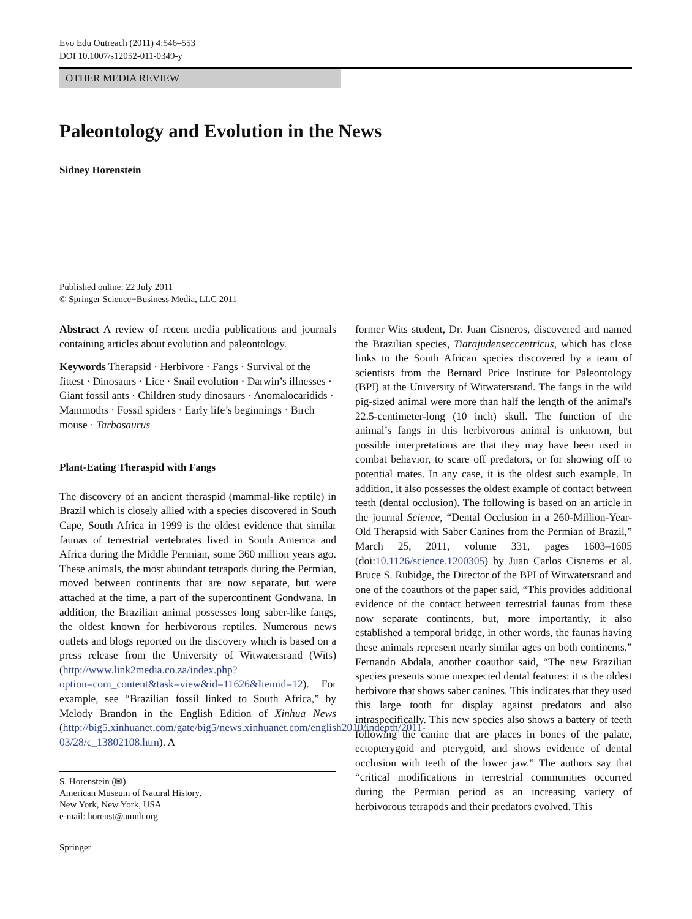Evo Edu Outreach (2011) 4:546–553
DOI 10.1007/s12052-011-0349-y
OTHER MEDIA REVIEW
Paleontology and Evolution in the News
Sidney Horenstein
Published online: 22 July 2011
© Springer Science+Business Media, LLC 2011
Abstract A review of recent media publications and journals containing articles about evolution and paleontology.
Keywords Therapsid · Herbivore · Fangs · Survival of the fittest · Dinosaurs · Lice · Snail evolution · Darwin’s illnesses · Giant fossil ants · Children study dinosaurs · Anomalocaridids · Mammoths · Fossil spiders · Early life’s beginnings · Birch mouse · Tarbosaurus
Plant-Eating Theraspid with Fangs
The discovery of an ancient theraspid (mammal-like reptile) in Brazil which is closely allied with a species discovered in South Cape, South Africa in 1999 is the oldest evidence that similar faunas of terrestrial vertebrates lived in South America and Africa during the Middle Permian, some 360 million years ago. These animals, the most abundant tetrapods during the Permian, moved between continents that are now separate, but were attached at the time, a part of the supercontinent Gondwana. In addition, the Brazilian animal possesses long saber-like fangs, the oldest known for herbivorous reptiles. Numerous news outlets and blogs reported on the discovery which is based on a press release from the University of Witwatersrand (Wits) (http://www.link2media.co.za/index.php?option=com_content&task=view&id=11626&Itemid=12). For example, see “Brazilian fossil linked to South Africa,” by Melody Brandon in the English Edition of Xinhua News (http://big5.xinhuanet.com/gate/big5/news.xinhuanet.com/english2010/indepth/2011-03/28/c_13802108.htm). A
S. Horenstein (✉)
American Museum of Natural History,
New York, New York, USA
e-mail: horenst@amnh.org
Springer
former Wits student, Dr. Juan Cisneros, discovered and named the Brazilian species, Tiarajudenseccentricus, which has close links to the South African species discovered by a team of scientists from the Bernard Price Institute for Paleontology (BPI) at the University of Witwatersrand. The fangs in the wild pig-sized animal were more than half the length of the animal's 22.5-centimeter-long (10 inch) skull. The function of the animal’s fangs in this herbivorous animal is unknown, but possible interpretations are that they may have been used in combat behavior, to scare off predators, or for showing off to potential mates. In any case, it is the oldest such example. In addition, it also possesses the oldest example of contact between teeth (dental occlusion). The following is based on an article in the journal Science, “Dental Occlusion in a 260-Million-Year-Old Therapsid with Saber Canines from the Permian of Brazil,” March 25, 2011, volume 331, pages 1603–1605 (doi:10.1126/science.1200305) by Juan Carlos Cisneros et al. Bruce S. Rubidge, the Director of the BPI of Witwatersrand and one of the coauthors of the paper said, “This provides additional evidence of the contact between terrestrial faunas from these now separate continents, but, more importantly, it also established a temporal bridge, in other words, the faunas having these animals represent nearly similar ages on both continents.” Fernando Abdala, another coauthor said, “The new Brazilian species presents some unexpected dental features: it is the oldest herbivore that shows saber canines. This indicates that they used this large tooth for display against predators and also intraspecifically. This new species also shows a battery of teeth following the canine that are places in bones of the palate, ectopterygoid and pterygoid, and shows evidence of dental occlusion with teeth of the lower jaw.” The authors say that “critical modifications in terrestrial communities occurred during the Permian period as an increasing variety of herbivorous tetrapods and their predators evolved. This